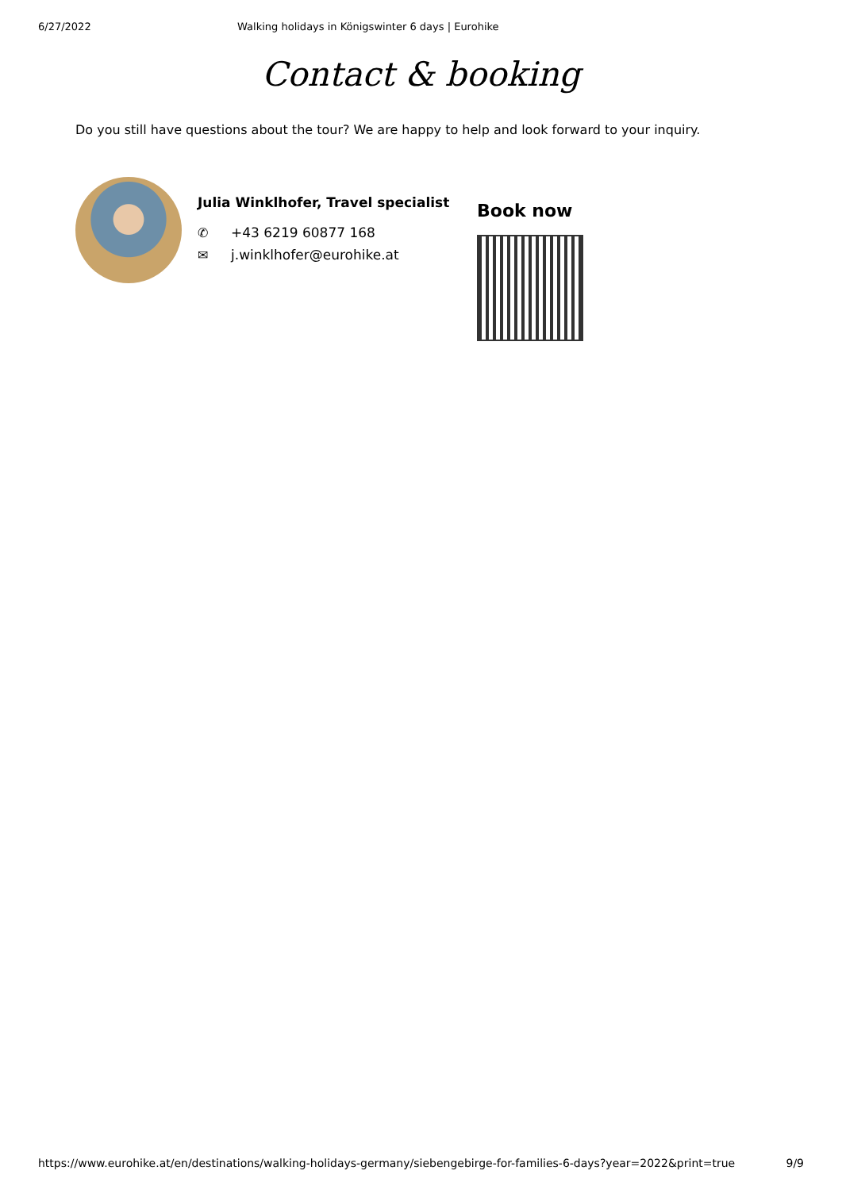6/27/2022 Walking holidays in Königswinter 6 days | Eurohike
Contact & booking
Do you still have questions about the tour? We are happy to help and look forward to your inquiry.
Julia Winklhofer, Travel specialist
✆ +43 6219 60877 168
✉ j.winklhofer@eurohike.at
Book now
https://www.eurohike.at/en/destinations/walking-holidays-germany/siebengebirge-for-families-6-days?year=2022&print=true 9/9